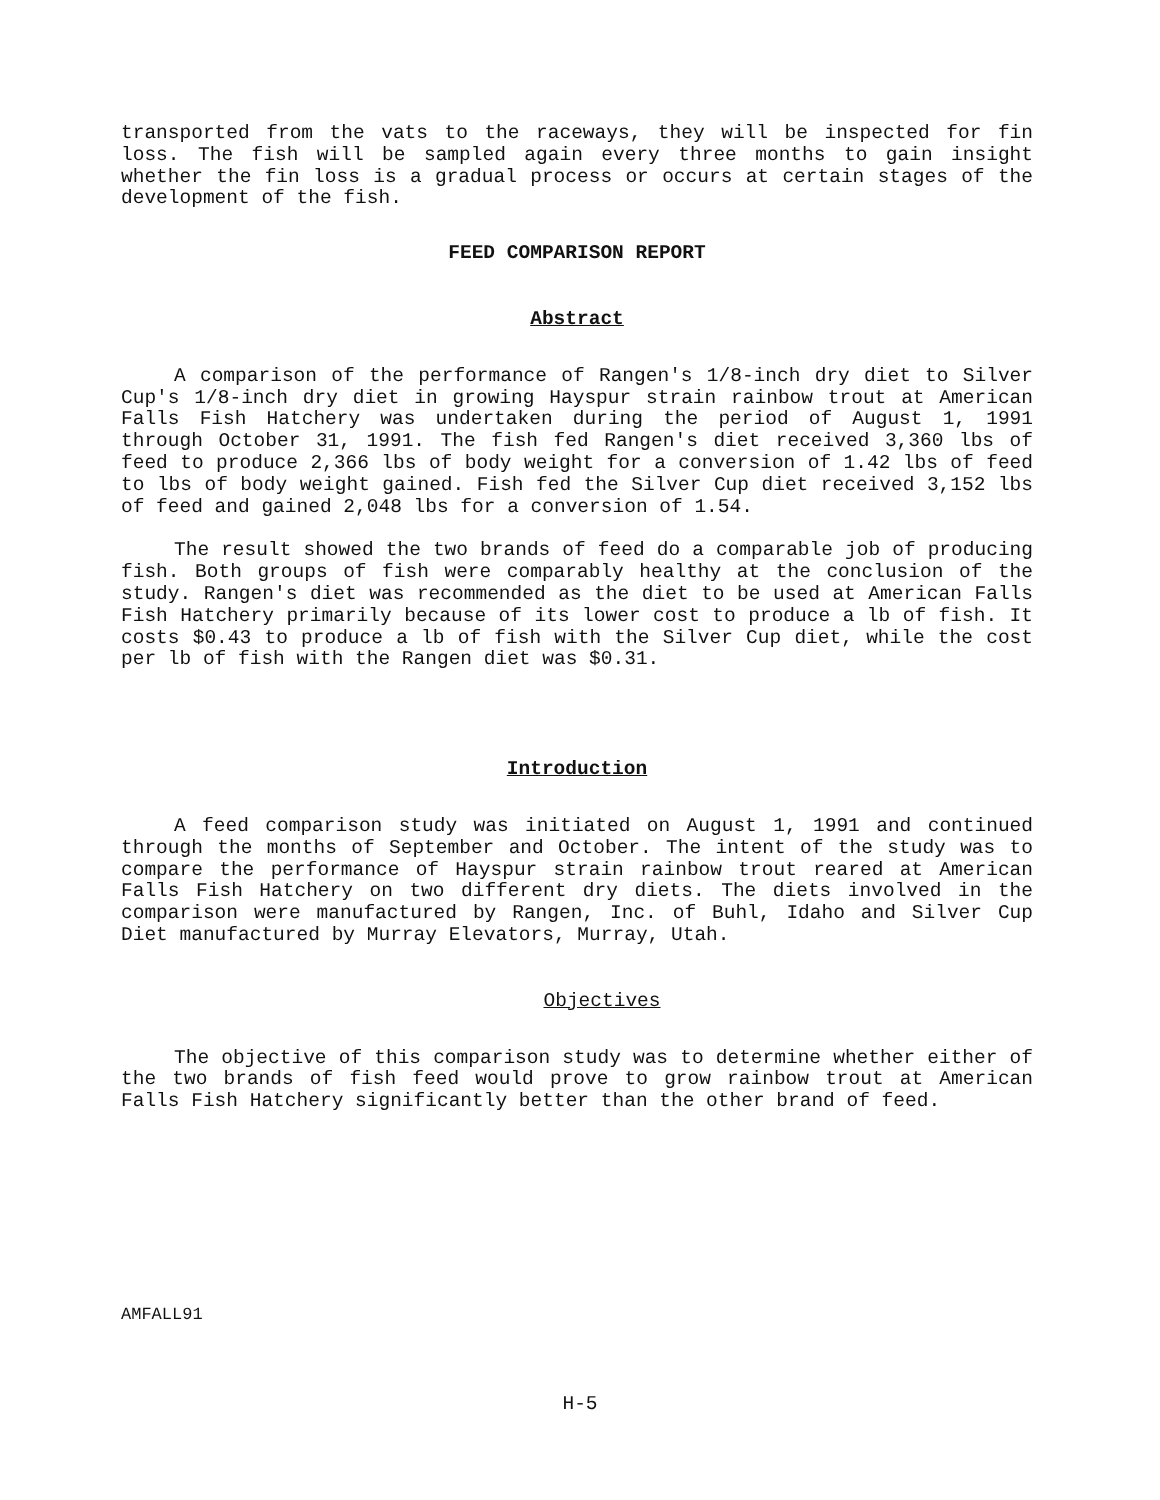transported from the vats to the raceways, they will be inspected for fin loss. The fish will be sampled again every three months to gain insight whether the fin loss is a gradual process or occurs at certain stages of the development of the fish.
FEED COMPARISON REPORT
Abstract
A comparison of the performance of Rangen's 1/8-inch dry diet to Silver Cup's 1/8-inch dry diet in growing Hayspur strain rainbow trout at American Falls Fish Hatchery was undertaken during the period of August 1, 1991 through October 31, 1991. The fish fed Rangen's diet received 3,360 lbs of feed to produce 2,366 lbs of body weight for a conversion of 1.42 lbs of feed to lbs of body weight gained. Fish fed the Silver Cup diet received 3,152 lbs of feed and gained 2,048 lbs for a conversion of 1.54.
The result showed the two brands of feed do a comparable job of producing fish. Both groups of fish were comparably healthy at the conclusion of the study. Rangen's diet was recommended as the diet to be used at American Falls Fish Hatchery primarily because of its lower cost to produce a lb of fish. It costs $0.43 to produce a lb of fish with the Silver Cup diet, while the cost per lb of fish with the Rangen diet was $0.31.
Introduction
A feed comparison study was initiated on August 1, 1991 and continued through the months of September and October. The intent of the study was to compare the performance of Hayspur strain rainbow trout reared at American Falls Fish Hatchery on two different dry diets. The diets involved in the comparison were manufactured by Rangen, Inc. of Buhl, Idaho and Silver Cup Diet manufactured by Murray Elevators, Murray, Utah.
Objectives
The objective of this comparison study was to determine whether either of the two brands of fish feed would prove to grow rainbow trout at American Falls Fish Hatchery significantly better than the other brand of feed.
AMFALL91
H-5